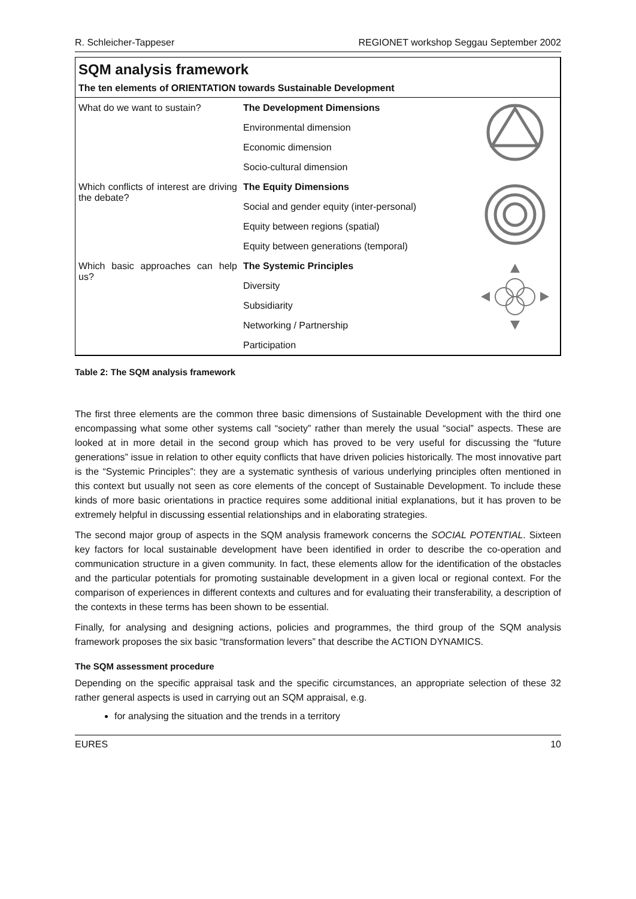R. Schleicher-Tappeser REGIONET workshop Seggau September 2002
SQM analysis framework
The ten elements of ORIENTATION towards Sustainable Development
| What do we want to sustain? | The Development Dimensions | |
| | Environmental dimension | |
| | Economic dimension | |
| | Socio-cultural dimension | |
| Which conflicts of interest are driving the debate? | The Equity Dimensions | |
| | Social and gender equity (inter-personal) | |
| | Equity between regions (spatial) | |
| | Equity between generations (temporal) | |
| Which basic approaches can help us? | The Systemic Principles | |
| | Diversity | |
| | Subsidiarity | |
| | Networking / Partnership | |
| | Participation | |
Table 2: The SQM analysis framework
The first three elements are the common three basic dimensions of Sustainable Development with the third one encompassing what some other systems call “society” rather than merely the usual “social” aspects. These are looked at in more detail in the second group which has proved to be very useful for discussing the “future generations” issue in relation to other equity conflicts that have driven policies historically. The most innovative part is the “Systemic Principles”: they are a systematic synthesis of various underlying principles often mentioned in this context but usually not seen as core elements of the concept of Sustainable Development. To include these kinds of more basic orientations in practice requires some additional initial explanations, but it has proven to be extremely helpful in discussing essential relationships and in elaborating strategies.
The second major group of aspects in the SQM analysis framework concerns the SOCIAL POTENTIAL. Sixteen key factors for local sustainable development have been identified in order to describe the co-operation and communication structure in a given community. In fact, these elements allow for the identification of the obstacles and the particular potentials for promoting sustainable development in a given local or regional context. For the comparison of experiences in different contexts and cultures and for evaluating their transferability, a description of the contexts in these terms has been shown to be essential.
Finally, for analysing and designing actions, policies and programmes, the third group of the SQM analysis framework proposes the six basic “transformation levers” that describe the ACTION DYNAMICS.
The SQM assessment procedure
Depending on the specific appraisal task and the specific circumstances, an appropriate selection of these 32 rather general aspects is used in carrying out an SQM appraisal, e.g.
for analysing the situation and the trends in a territory
EURES 10